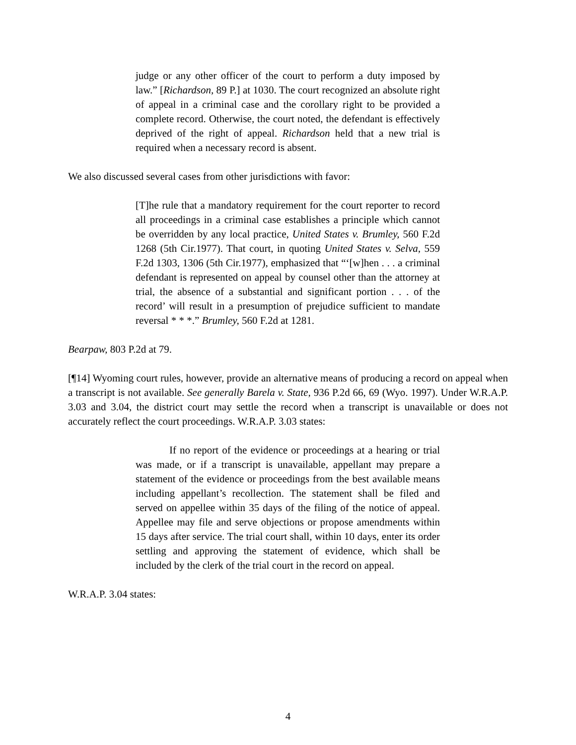judge or any other officer of the court to perform a duty imposed by law.” [Richardson, 89 P.] at 1030. The court recognized an absolute right of appeal in a criminal case and the corollary right to be provided a complete record. Otherwise, the court noted, the defendant is effectively deprived of the right of appeal. Richardson held that a new trial is required when a necessary record is absent.
We also discussed several cases from other jurisdictions with favor:
[T]he rule that a mandatory requirement for the court reporter to record all proceedings in a criminal case establishes a principle which cannot be overridden by any local practice, United States v. Brumley, 560 F.2d 1268 (5th Cir.1977). That court, in quoting United States v. Selva, 559 F.2d 1303, 1306 (5th Cir.1977), emphasized that “‘[w]hen . . . a criminal defendant is represented on appeal by counsel other than the attorney at trial, the absence of a substantial and significant portion . . . of the record’ will result in a presumption of prejudice sufficient to mandate reversal * * *.” Brumley, 560 F.2d at 1281.
Bearpaw, 803 P.2d at 79.
[¶14] Wyoming court rules, however, provide an alternative means of producing a record on appeal when a transcript is not available. See generally Barela v. State, 936 P.2d 66, 69 (Wyo. 1997). Under W.R.A.P. 3.03 and 3.04, the district court may settle the record when a transcript is unavailable or does not accurately reflect the court proceedings. W.R.A.P. 3.03 states:
If no report of the evidence or proceedings at a hearing or trial was made, or if a transcript is unavailable, appellant may prepare a statement of the evidence or proceedings from the best available means including appellant’s recollection. The statement shall be filed and served on appellee within 35 days of the filing of the notice of appeal. Appellee may file and serve objections or propose amendments within 15 days after service. The trial court shall, within 10 days, enter its order settling and approving the statement of evidence, which shall be included by the clerk of the trial court in the record on appeal.
W.R.A.P. 3.04 states:
4